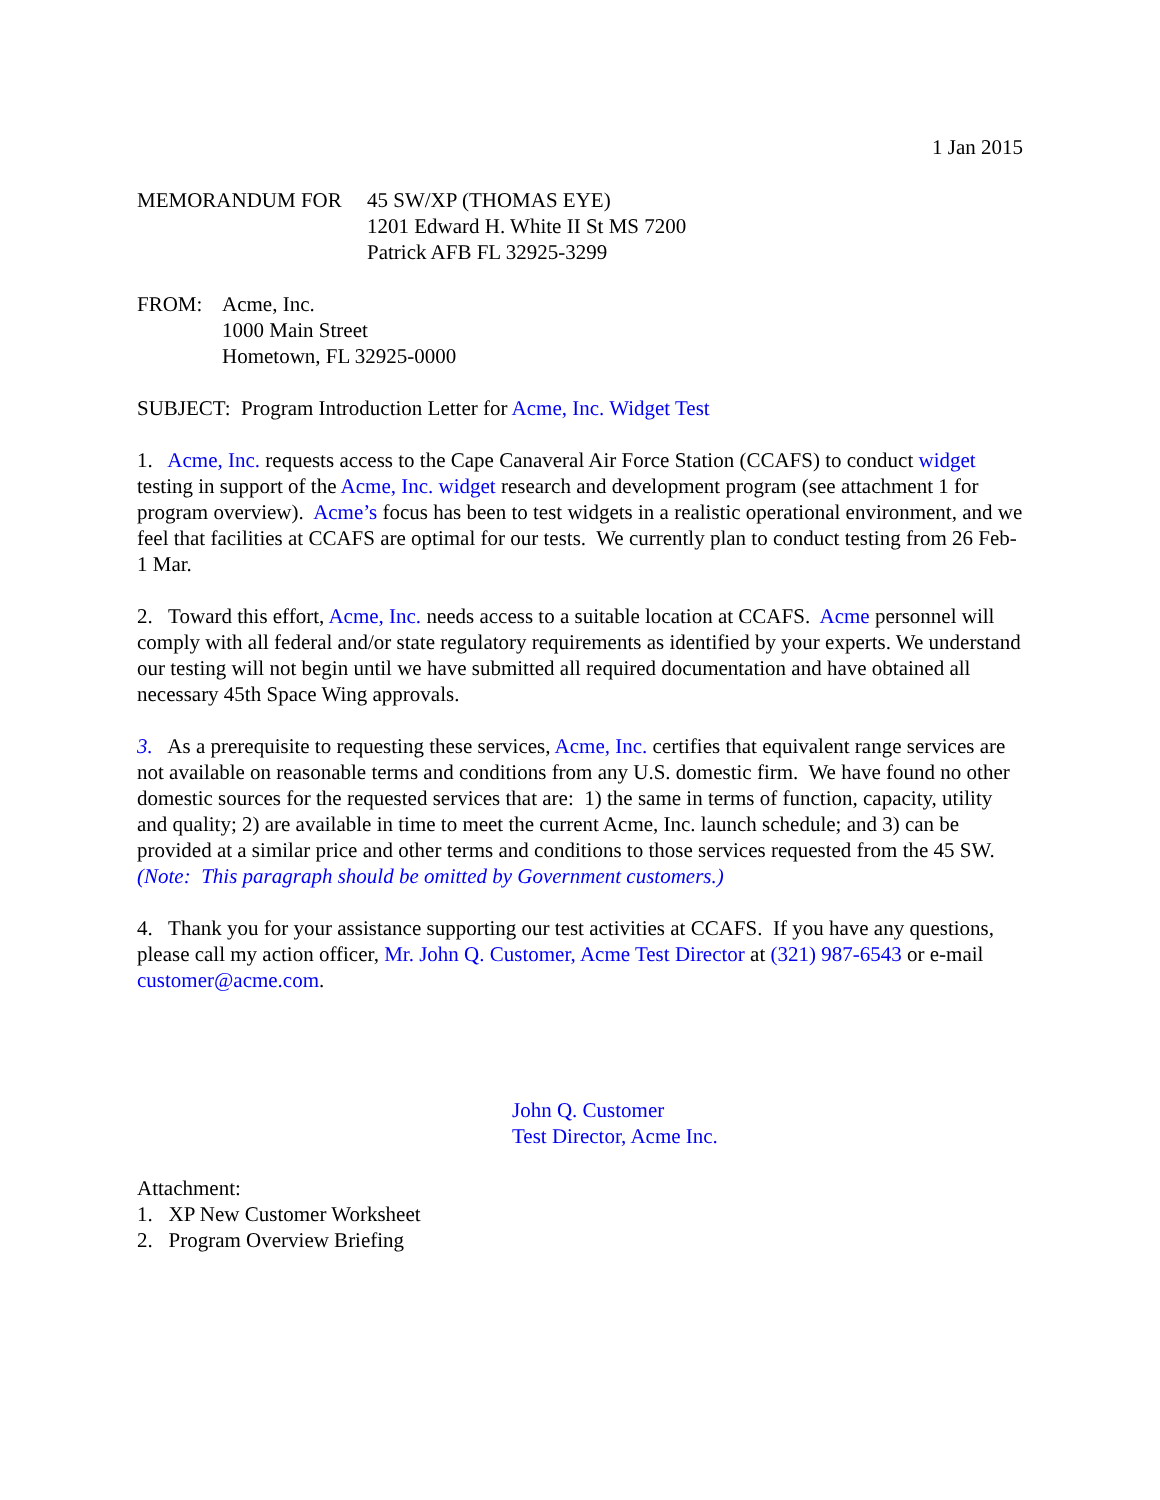1 Jan 2015
MEMORANDUM FOR 45 SW/XP (THOMAS EYE)
1201 Edward H. White II St MS 7200
Patrick AFB FL 32925-3299
FROM: Acme, Inc.
1000 Main Street
Hometown, FL 32925-0000
SUBJECT: Program Introduction Letter for Acme, Inc. Widget Test
1. Acme, Inc. requests access to the Cape Canaveral Air Force Station (CCAFS) to conduct widget testing in support of the Acme, Inc. widget research and development program (see attachment 1 for program overview). Acme’s focus has been to test widgets in a realistic operational environment, and we feel that facilities at CCAFS are optimal for our tests. We currently plan to conduct testing from 26 Feb-1 Mar.
2. Toward this effort, Acme, Inc. needs access to a suitable location at CCAFS. Acme personnel will comply with all federal and/or state regulatory requirements as identified by your experts. We understand our testing will not begin until we have submitted all required documentation and have obtained all necessary 45th Space Wing approvals.
3. As a prerequisite to requesting these services, Acme, Inc. certifies that equivalent range services are not available on reasonable terms and conditions from any U.S. domestic firm. We have found no other domestic sources for the requested services that are: 1) the same in terms of function, capacity, utility and quality; 2) are available in time to meet the current Acme, Inc. launch schedule; and 3) can be provided at a similar price and other terms and conditions to those services requested from the 45 SW. (Note: This paragraph should be omitted by Government customers.)
4. Thank you for your assistance supporting our test activities at CCAFS. If you have any questions, please call my action officer, Mr. John Q. Customer, Acme Test Director at (321) 987-6543 or e-mail customer@acme.com.
John Q. Customer
Test Director, Acme Inc.
Attachment:
1. XP New Customer Worksheet
2. Program Overview Briefing